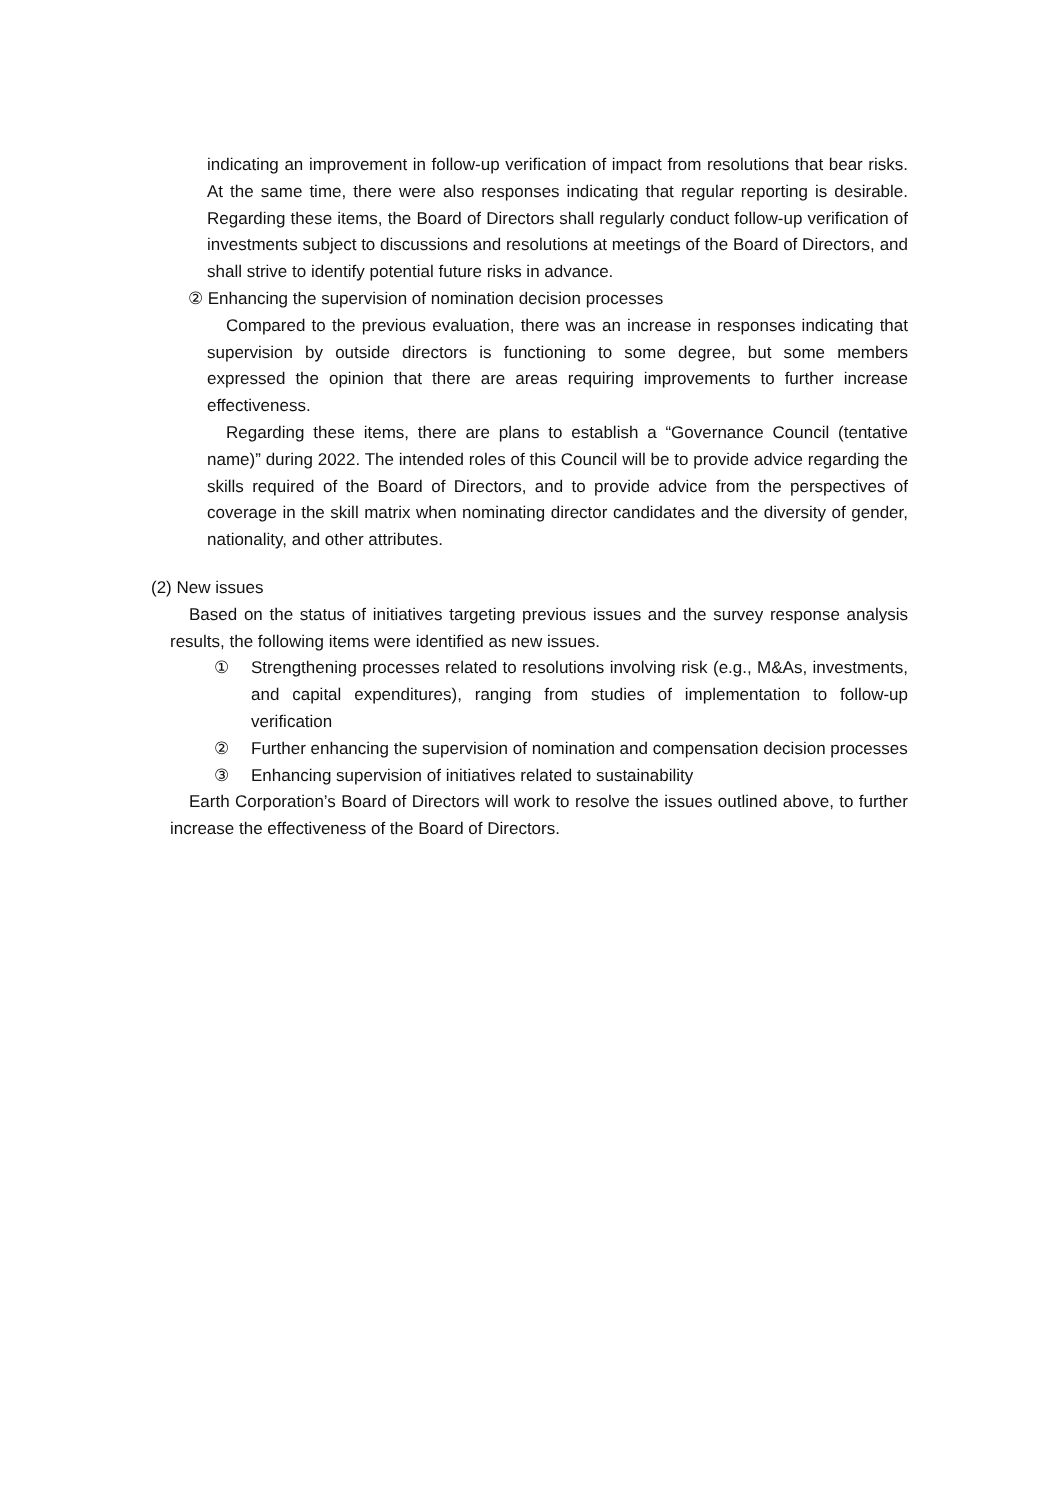indicating an improvement in follow-up verification of impact from resolutions that bear risks. At the same time, there were also responses indicating that regular reporting is desirable. Regarding these items, the Board of Directors shall regularly conduct follow-up verification of investments subject to discussions and resolutions at meetings of the Board of Directors, and shall strive to identify potential future risks in advance.
② Enhancing the supervision of nomination decision processes
Compared to the previous evaluation, there was an increase in responses indicating that supervision by outside directors is functioning to some degree, but some members expressed the opinion that there are areas requiring improvements to further increase effectiveness.
Regarding these items, there are plans to establish a “Governance Council (tentative name)” during 2022. The intended roles of this Council will be to provide advice regarding the skills required of the Board of Directors, and to provide advice from the perspectives of coverage in the skill matrix when nominating director candidates and the diversity of gender, nationality, and other attributes.
(2) New issues
Based on the status of initiatives targeting previous issues and the survey response analysis results, the following items were identified as new issues.
① Strengthening processes related to resolutions involving risk (e.g., M&As, investments, and capital expenditures), ranging from studies of implementation to follow-up verification
② Further enhancing the supervision of nomination and compensation decision processes
③ Enhancing supervision of initiatives related to sustainability
Earth Corporation’s Board of Directors will work to resolve the issues outlined above, to further increase the effectiveness of the Board of Directors.